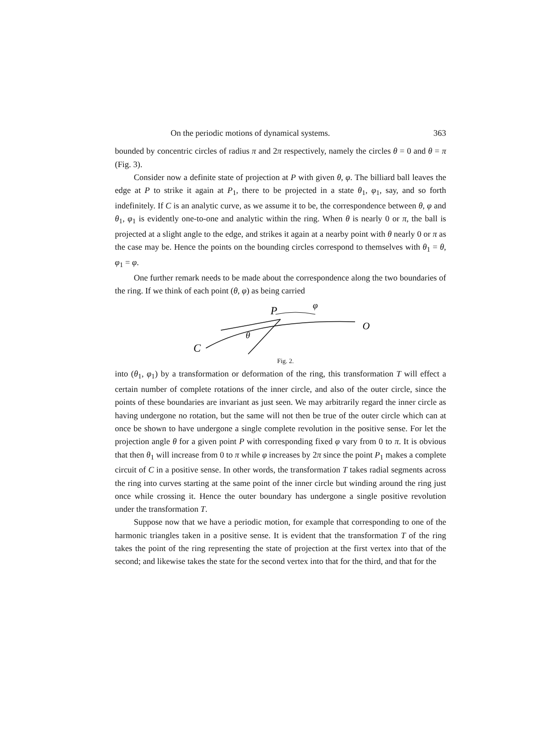On the periodic motions of dynamical systems. 363
bounded by concentric circles of radius π and 2π respectively, namely the circles θ = 0 and θ = π (Fig. 3).
Consider now a definite state of projection at P with given θ, φ. The billiard ball leaves the edge at P to strike it again at P<sub>1</sub>, there to be projected in a state θ<sub>1</sub>, φ<sub>1</sub>, say, and so forth indefinitely. If C is an analytic curve, as we assume it to be, the correspondence between θ, φ and θ<sub>1</sub>, φ<sub>1</sub> is evidently one-to-one and analytic within the ring. When θ is nearly 0 or π, the ball is projected at a slight angle to the edge, and strikes it again at a nearby point with θ nearly 0 or π as the case may be. Hence the points on the bounding circles correspond to themselves with θ<sub>1</sub> = θ, φ<sub>1</sub> = φ.
One further remark needs to be made about the correspondence along the two boundaries of the ring. If we think of each point (θ, φ) as being carried
P
φ
O
C
θ
Fig. 2.
into (θ<sub>1</sub>, φ<sub>1</sub>) by a transformation or deformation of the ring, this transformation T will effect a certain number of complete rotations of the inner circle, and also of the outer circle, since the points of these boundaries are invariant as just seen. We may arbitrarily regard the inner circle as having undergone no rotation, but the same will not then be true of the outer circle which can at once be shown to have undergone a single complete revolution in the positive sense. For let the projection angle θ for a given point P with corresponding fixed φ vary from 0 to π. It is obvious that then θ<sub>1</sub> will increase from 0 to π while φ increases by 2π since the point P<sub>1</sub> makes a complete circuit of C in a positive sense. In other words, the transformation T takes radial segments across the ring into curves starting at the same point of the inner circle but winding around the ring just once while crossing it. Hence the outer boundary has undergone a single positive revolution under the transformation T.
Suppose now that we have a periodic motion, for example that corresponding to one of the harmonic triangles taken in a positive sense. It is evident that the transformation T of the ring takes the point of the ring representing the state of projection at the first vertex into that of the second; and likewise takes the state for the second vertex into that for the third, and that for the